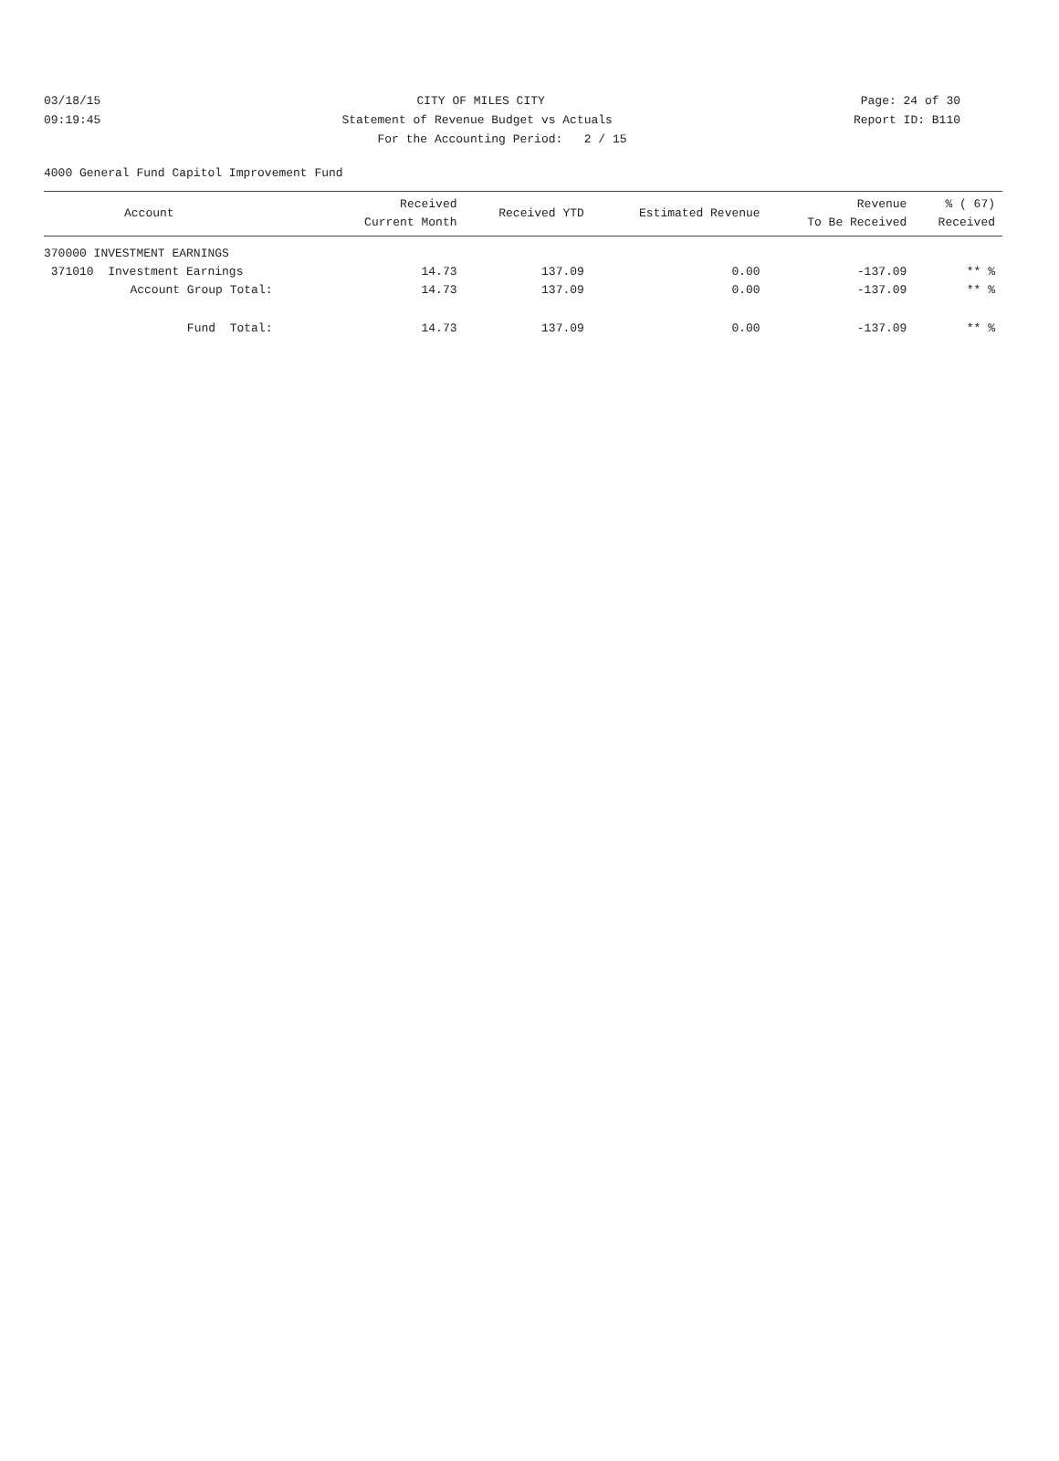03/18/15 CITY OF MILES CITY Page: 24 of 30
09:19:45 Statement of Revenue Budget vs Actuals Report ID: B110
For the Accounting Period: 2 / 15
4000 General Fund Capitol Improvement Fund
| Account | Received Current Month | Received YTD | Estimated Revenue | Revenue To Be Received | % ( 67) Received |
| --- | --- | --- | --- | --- | --- |
| 370000 INVESTMENT EARNINGS | | | | | |
| 371010 Investment Earnings | 14.73 | 137.09 | 0.00 | -137.09 | ** % |
| Account Group Total: | 14.73 | 137.09 | 0.00 | -137.09 | ** % |
| Fund Total: | 14.73 | 137.09 | 0.00 | -137.09 | ** % |